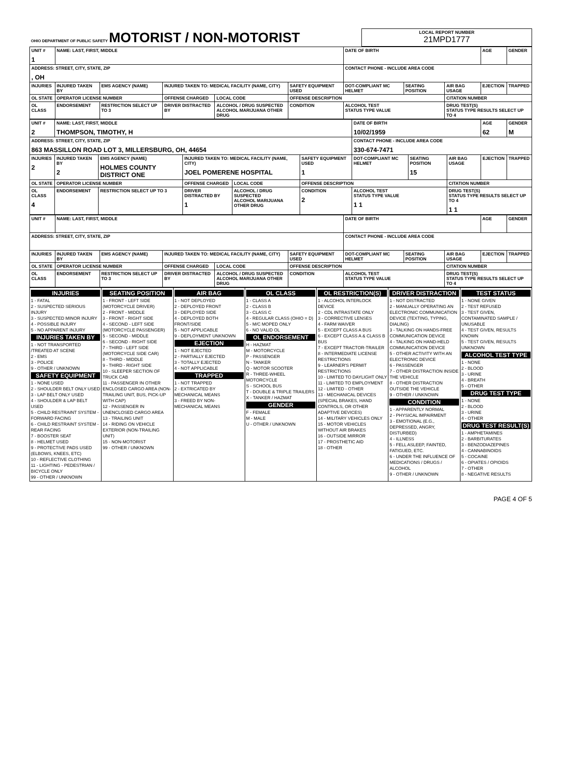| OHIO DEPARTMENT OF PUBLIC SAFETY MOTORIST / NON-MOTORIST | LOCAL REPORT NUMBER 21MPD1777 |
| UNIT # 1 | NAME: LAST, FIRST, MIDDLE | | | | | DATE OF BIRTH | | | AGE | GENDER |
| --- | --- | --- | --- | --- | --- | --- | --- | --- | --- | --- |
| ADDRESS: STREET, CITY, STATE, ZIP , OH | | | | | | CONTACT PHONE - INCLUDE AREA CODE | | | | |
| INJURIES | INJURED TAKEN BY | EMS AGENCY (NAME) | INJURED TAKEN TO: MEDICAL FACILITY (NAME, CITY) | | SAFETY EQUIPMENT USED | DOT-COMPLIANT MC HELMET | SEATING POSITION | AIR BAG USAGE | EJECTION | TRAPPED |
| OL STATE | OPERATOR LICENSE NUMBER | | OFFENSE CHARGED | LOCAL CODE | OFFENSE DESCRIPTION | | | CITATION NUMBER | | |
| OL CLASS | ENDORSEMENT | RESTRICTION SELECT UP TO 3 | DRIVER DISTRACTED BY | ALCOHOL / DRUG SUSPECTED ALCOHOL MARIJUANA OTHER DRUG | CONDITION | ALCOHOL TEST STATUS TYPE VALUE | | DRUG TEST(S) STATUS TYPE RESULTS SELECT UP TO 4 | | |
| UNIT # 2 | NAME: LAST, FIRST, MIDDLE THOMPSON, TIMOTHY, H | | | | | DATE OF BIRTH 10/02/1959 | | | AGE 62 | GENDER M |
| --- | --- | --- | --- | --- | --- | --- | --- | --- | --- | --- |
| ADDRESS: STREET, CITY, STATE, ZIP 863 MASSILLON ROAD LOT 3, MILLERSBURG, OH, 44654 | | | | | | CONTACT PHONE - INCLUDE AREA CODE 330-674-7471 | | | | |
| INJURIES 2 | INJURED TAKEN BY 2 | EMS AGENCY (NAME) HOLMES COUNTY DISTRICT ONE | INJURED TAKEN TO: MEDICAL FACILITY (NAME, CITY) JOEL POMERENE HOSPITAL | | SAFETY EQUIPMENT USED 1 | DOT-COMPLIANT MC HELMET | SEATING POSITION 15 | AIR BAG USAGE | EJECTION | TRAPPED |
| OL STATE | OPERATOR LICENSE NUMBER | | OFFENSE CHARGED | LOCAL CODE | OFFENSE DESCRIPTION | | | CITATION NUMBER | | |
| OL CLASS 4 | ENDORSEMENT | RESTRICTION SELECT UP TO 3 | DRIVER DISTRACTED BY 1 | ALCOHOL / DRUG SUSPECTED ALCOHOL MARIJUANA OTHER DRUG | CONDITION 2 | ALCOHOL TEST STATUS TYPE VALUE 1 1 | | DRUG TEST(S) STATUS TYPE RESULTS SELECT UP TO 4 1 1 | | |
| UNIT # | NAME: LAST, FIRST, MIDDLE | | | | | DATE OF BIRTH | | | AGE | GENDER |
| --- | --- | --- | --- | --- | --- | --- | --- | --- | --- | --- |
| ADDRESS: STREET, CITY, STATE, ZIP | | | | | | CONTACT PHONE - INCLUDE AREA CODE | | | | |
| INJURIES | INJURED TAKEN BY | EMS AGENCY (NAME) | INJURED TAKEN TO: MEDICAL FACILITY (NAME, CITY) | | SAFETY EQUIPMENT USED | DOT-COMPLIANT MC HELMET | SEATING POSITION | AIR BAG USAGE | EJECTION | TRAPPED |
| OL STATE | OPERATOR LICENSE NUMBER | | OFFENSE CHARGED | LOCAL CODE | OFFENSE DESCRIPTION | | | CITATION NUMBER | | |
| OL CLASS | ENDORSEMENT | RESTRICTION SELECT UP TO 3 | DRIVER DISTRACTED BY | ALCOHOL / DRUG SUSPECTED ALCOHOL MARIJUANA OTHER DRUG | CONDITION | ALCOHOL TEST STATUS TYPE VALUE | | DRUG TEST(S) STATUS TYPE RESULTS SELECT UP TO 4 | | |
INJURIES
1 - FATAL
2 - SUSPECTED SERIOUS INJURY
3 - SUSPECTED MINOR INJURY
4 - POSSIBLE INJURY
5 - NO APPARENT INJURY
INJURIES TAKEN BY
1 - NOT TRANSPORTED /TREATED AT SCENE
2 - EMS
3 - POLICE
9 - OTHER / UNKNOWN
SAFETY EQUIPMENT
1 - NONE USED
2 - SHOULDER BELT ONLY USED
3 - LAP BELT ONLY USED
4 - SHOULDER & LAP BELT USED
5 - CHILD RESTRAINT SYSTEM - FORWARD FACING
6 - CHILD RESTRAINT SYSTEM - REAR FACING
7 - BOOSTER SEAT
8 - HELMET USED
9 - PROTECTIVE PADS USED (ELBOWS, KNEES, ETC)
10 - REFLECTIVE CLOTHING
11 - LIGHTING - PEDESTRIAN / BICYCLE ONLY
99 - OTHER / UNKNOWN
SEATING POSITION
1 - FRONT - LEFT SIDE (MOTORCYCLE DRIVER)
2 - FRONT - MIDDLE
3 - FRONT - RIGHT SIDE
4 - SECOND - LEFT SIDE (MOTORCYCLE PASSENGER)
5 - SECOND - MIDDLE
6 - SECOND - RIGHT SIDE
7 - THIRD - LEFT SIDE (MOTORCYCLE SIDE CAR)
8 - THIRD - MIDDLE
9 - THIRD - RIGHT SIDE
10 - SLEEPER SECTION OF TRUCK CAB
11 - PASSENGER IN OTHER ENCLOSED CARGO AREA (NON-TRAILING UNIT, BUS, PICK-UP WITH CAP)
12 - PASSENGER IN UNENCLOSED CARGO AREA
13 - TRAILING UNIT
14 - RIDING ON VEHICLE EXTERIOR (NON-TRAILING UNIT)
15 - NON-MOTORIST
99 - OTHER / UNKNOWN
AIR BAG
1 - NOT DEPLOYED
2 - DEPLOYED FRONT
3 - DEPLOYED SIDE
4 - DEPLOYED BOTH FRONT/SIDE
5 - NOT APPLICABLE
9 - DEPLOYMENT UNKNOWN
EJECTION
1 - NOT EJECTED
2 - PARTIALLY EJECTED
3 - TOTALLY EJECTED
4 - NOT APPLICABLE
TRAPPED
1 - NOT TRAPPED
2 - EXTRICATED BY MECHANICAL MEANS
3 - FREED BY NON-MECHANICAL MEANS
OL CLASS
1 - CLASS A
2 - CLASS B
3 - CLASS C
4 - REGULAR CLASS (OHIO = D)
5 - M/C MOPED ONLY
6 - NO VALID OL
OL ENDORSEMENT
H - HAZMAT
M - MOTORCYCLE
P - PASSENGER
N - TANKER
Q - MOTOR SCOOTER
R - THREE-WHEEL MOTORCYCLE
S - SCHOOL BUS
T - DOUBLE & TRIPLE TRAILERS
X - TANKER / HAZMAT
GENDER
F - FEMALE
M - MALE
U - OTHER / UNKNOWN
OL RESTRICTION(S)
1 - ALCOHOL INTERLOCK DEVICE
2 - CDL INTRASTATE ONLY
3 - CORRECTIVE LENSES
4 - FARM WAIVER
5 - EXCEPT CLASS A BUS
6 - EXCEPT CLASS A & CLASS B BUS
7 - EXCEPT TRACTOR-TRAILER
8 - INTERMEDIATE LICENSE RESTRICTIONS
9 - LEARNER'S PERMIT RESTRICTIONS
10 - LIMITED TO DAYLIGHT ONLY
11 - LIMITED TO EMPLOYMENT
12 - LIMITED - OTHER
13 - MECHANICAL DEVICES (SPECIAL BRAKES, HAND CONTROLS, OR OTHER ADAPTIVE DEVICES)
14 - MILITARY VEHICLES ONLY
15 - MOTOR VEHICLES WITHOUT AIR BRAKES
16 - OUTSIDE MIRROR
17 - PROSTHETIC AID
18 - OTHER
DRIVER DISTRACTION
1 - NOT DISTRACTED
2 - MANUALLY OPERATING AN ELECTRONIC COMMUNICATION DEVICE (TEXTING, TYPING, DIALING)
3 - TALKING ON HANDS-FREE COMMUNICATION DEVICE
4 - TALKING ON HAND-HELD COMMUNICATION DEVICE
5 - OTHER ACTIVITY WITH AN ELECTRONIC DEVICE
6 - PASSENGER
7 - OTHER DISTRACTION INSIDE THE VEHICLE
8 - OTHER DISTRACTION OUTSIDE THE VEHICLE
9 - OTHER / UNKNOWN
CONDITION
1 - APPARENTLY NORMAL
2 - PHYSICAL IMPAIRMENT
3 - EMOTIONAL (E.G., DEPRESSED, ANGRY, DISTURBED)
4 - ILLNESS
5 - FELL ASLEEP, FAINTED, FATIGUED, ETC.
6 - UNDER THE INFLUENCE OF MEDICATIONS / DRUGS / ALCOHOL
9 - OTHER / UNKNOWN
TEST STATUS
1 - NONE GIVEN
2 - TEST REFUSED
3 - TEST GIVEN, CONTAMINATED SAMPLE / UNUSABLE
4 - TEST GIVEN, RESULTS KNOWN
5 - TEST GIVEN, RESULTS UNKNOWN
ALCOHOL TEST TYPE
1 - NONE
2 - BLOOD
3 - URINE
4 - BREATH
5 - OTHER
DRUG TEST TYPE
1 - NONE
2 - BLOOD
3 - URINE
4 - OTHER
DRUG TEST RESULT(S)
1 - AMPHETAMINES
2 - BARBITURATES
3 - BENZODIAZEPINES
4 - CANNABINOIDS
5 - COCAINE
6 - OPIATES / OPIOIDS
7 - OTHER
8 - NEGATIVE RESULTS
PAGE 4 OF 5